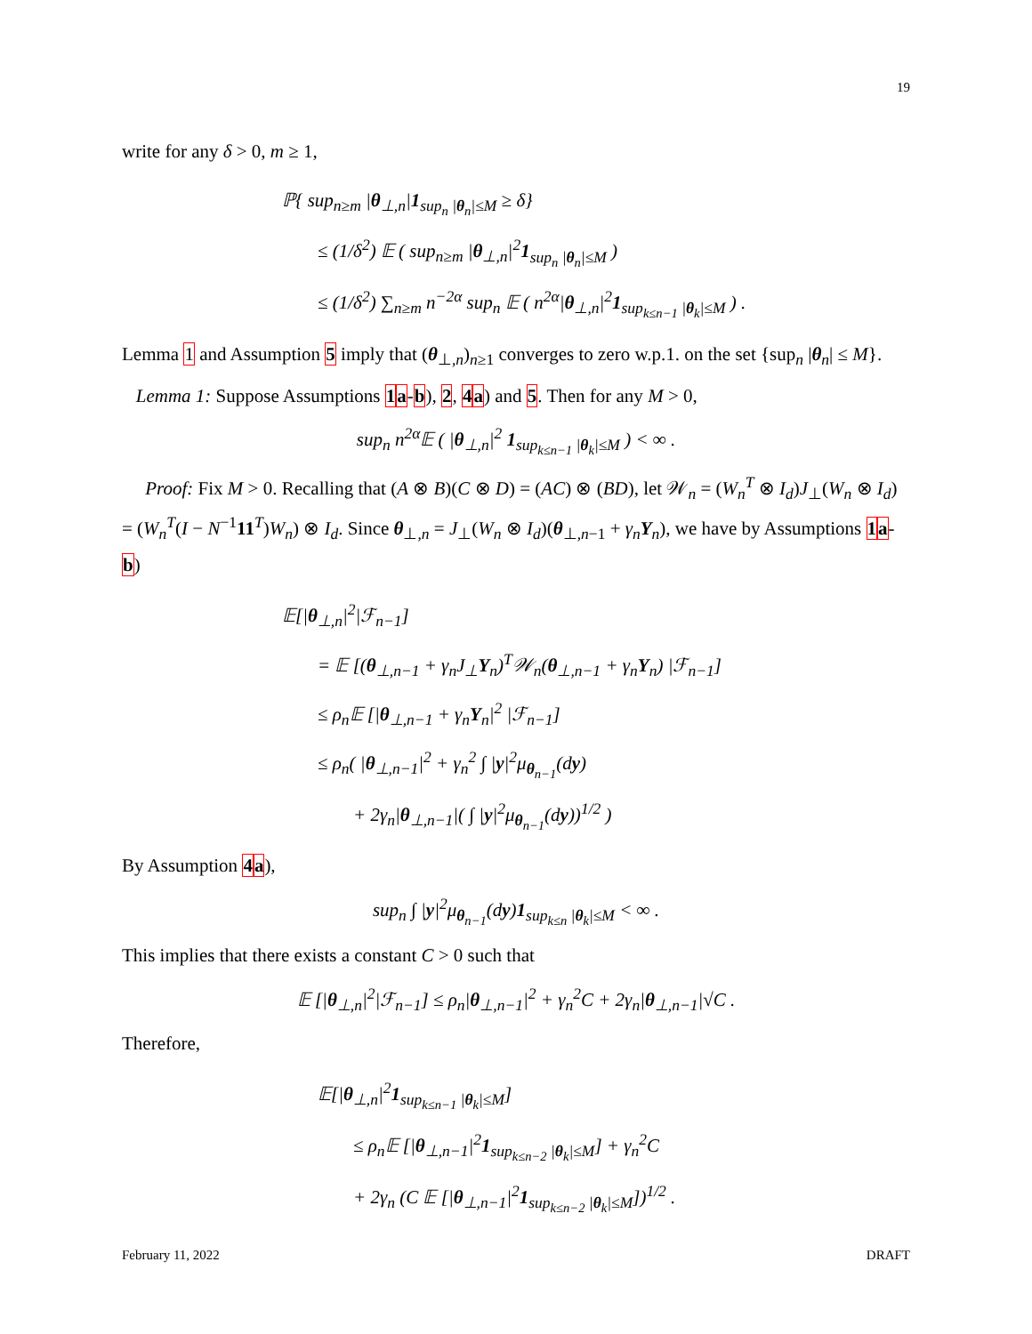19
write for any δ > 0, m ≥ 1,
ℙ{ sup<sub>n≥m</sub> |θ<sub>⊥,n</sub>|1<sub>sup<sub>n</sub> |θ<sub>n</sub>|≤M</sub> ≥ δ}
≤ (1/δ<sup>2</sup>) 𝔼 ( sup<sub>n≥m</sub> |θ<sub>⊥,n</sub>|<sup>2</sup>1<sub>sup<sub>n</sub> |θ<sub>n</sub>|≤M</sub> )
≤ (1/δ<sup>2</sup>) ∑<sub>n≥m</sub> n<sup>−2α</sup> sup<sub>n</sub> 𝔼 ( n<sup>2α</sup>|θ<sub>⊥,n</sub>|<sup>2</sup>1<sub>sup<sub>k≤n−1</sub> |θ<sub>k</sub>|≤M</sub> ) .
Lemma 1 and Assumption 5 imply that (θ<sub>⊥,n</sub>)<sub>n≥1</sub> converges to zero w.p.1. on the set {sup<sub>n</sub> |θ<sub>n</sub>| ≤ M}.
Lemma 1: Suppose Assumptions 1 a-b), 2, 4 a) and 5. Then for any M > 0,
sup<sub>n</sub> n<sup>2α</sup>𝔼 ( |θ<sub>⊥,n</sub>|<sup>2</sup> 1<sub>sup<sub>k≤n−1</sub> |θ<sub>k</sub>|≤M</sub> ) < ∞ .
Proof: Fix M > 0. Recalling that (A ⊗ B)(C ⊗ D) = (AC) ⊗ (BD), let 𝒲<sub>n</sub> = (W<sub>n</sub><sup>T</sup> ⊗ I<sub>d</sub>)J<sub>⊥</sub>(W<sub>n</sub> ⊗ I<sub>d</sub>) = (W<sub>n</sub><sup>T</sup>(I − N<sup>−1</sup>11<sup>T</sup>)W<sub>n</sub>) ⊗ I<sub>d</sub>. Since θ<sub>⊥,n</sub> = J<sub>⊥</sub>(W<sub>n</sub> ⊗ I<sub>d</sub>)(θ<sub>⊥,n−1</sub> + γ<sub>n</sub> Y<sub>n</sub>), we have by Assumptions 1 a-b)
𝔼[|θ<sub>⊥,n</sub>|<sup>2</sup>|ℱ<sub>n−1</sub>]
= 𝔼 [(θ<sub>⊥,n−1</sub> + γ<sub>n</sub>J<sub>⊥</sub>Y<sub>n</sub>)<sup>T</sup>𝒲<sub>n</sub>(θ<sub>⊥,n−1</sub> + γ<sub>n</sub>Y<sub>n</sub>) |ℱ<sub>n−1</sub>]
≤ ρ<sub>n</sub>𝔼 [|θ<sub>⊥,n−1</sub> + γ<sub>n</sub>Y<sub>n</sub>|<sup>2</sup> |ℱ<sub>n−1</sub>]
≤ ρ<sub>n</sub>( |θ<sub>⊥,n−1</sub>|<sup>2</sup> + γ<sub>n</sub><sup>2</sup> ∫ |y|<sup>2</sup>μ<sub>θ<sub>n−1</sub></sub>(dy)
+ 2γ<sub>n</sub>|θ<sub>⊥,n−1</sub>|( ∫ |y|<sup>2</sup>μ<sub>θ<sub>n−1</sub></sub>(dy))<sup>1/2</sup> )
By Assumption 4 a),
sup<sub>n</sub> ∫ |y|<sup>2</sup>μ<sub>θ<sub>n−1</sub></sub>(dy)1<sub>sup<sub>k≤n</sub> |θ<sub>k</sub>|≤M</sub> < ∞ .
This implies that there exists a constant C > 0 such that
𝔼 [|θ<sub>⊥,n</sub>|<sup>2</sup>|ℱ<sub>n−1</sub>] ≤ ρ<sub>n</sub>|θ<sub>⊥,n−1</sub>|<sup>2</sup> + γ<sub>n</sub><sup>2</sup>C + 2γ<sub>n</sub>|θ<sub>⊥,n−1</sub>|√C .
Therefore,
𝔼[|θ<sub>⊥,n</sub>|<sup>2</sup>1<sub>sup<sub>k≤n−1</sub> |θ<sub>k</sub>|≤M</sub>]
≤ ρ<sub>n</sub>𝔼 [|θ<sub>⊥,n−1</sub>|<sup>2</sup>1<sub>sup<sub>k≤n−2</sub> |θ<sub>k</sub>|≤M</sub>] + γ<sub>n</sub><sup>2</sup>C
+ 2γ<sub>n</sub> (C 𝔼 [|θ<sub>⊥,n−1</sub>|<sup>2</sup>1<sub>sup<sub>k≤n−2</sub> |θ<sub>k</sub>|≤M</sub>])<sup>1/2</sup> .
February 11, 2022 DRAFT